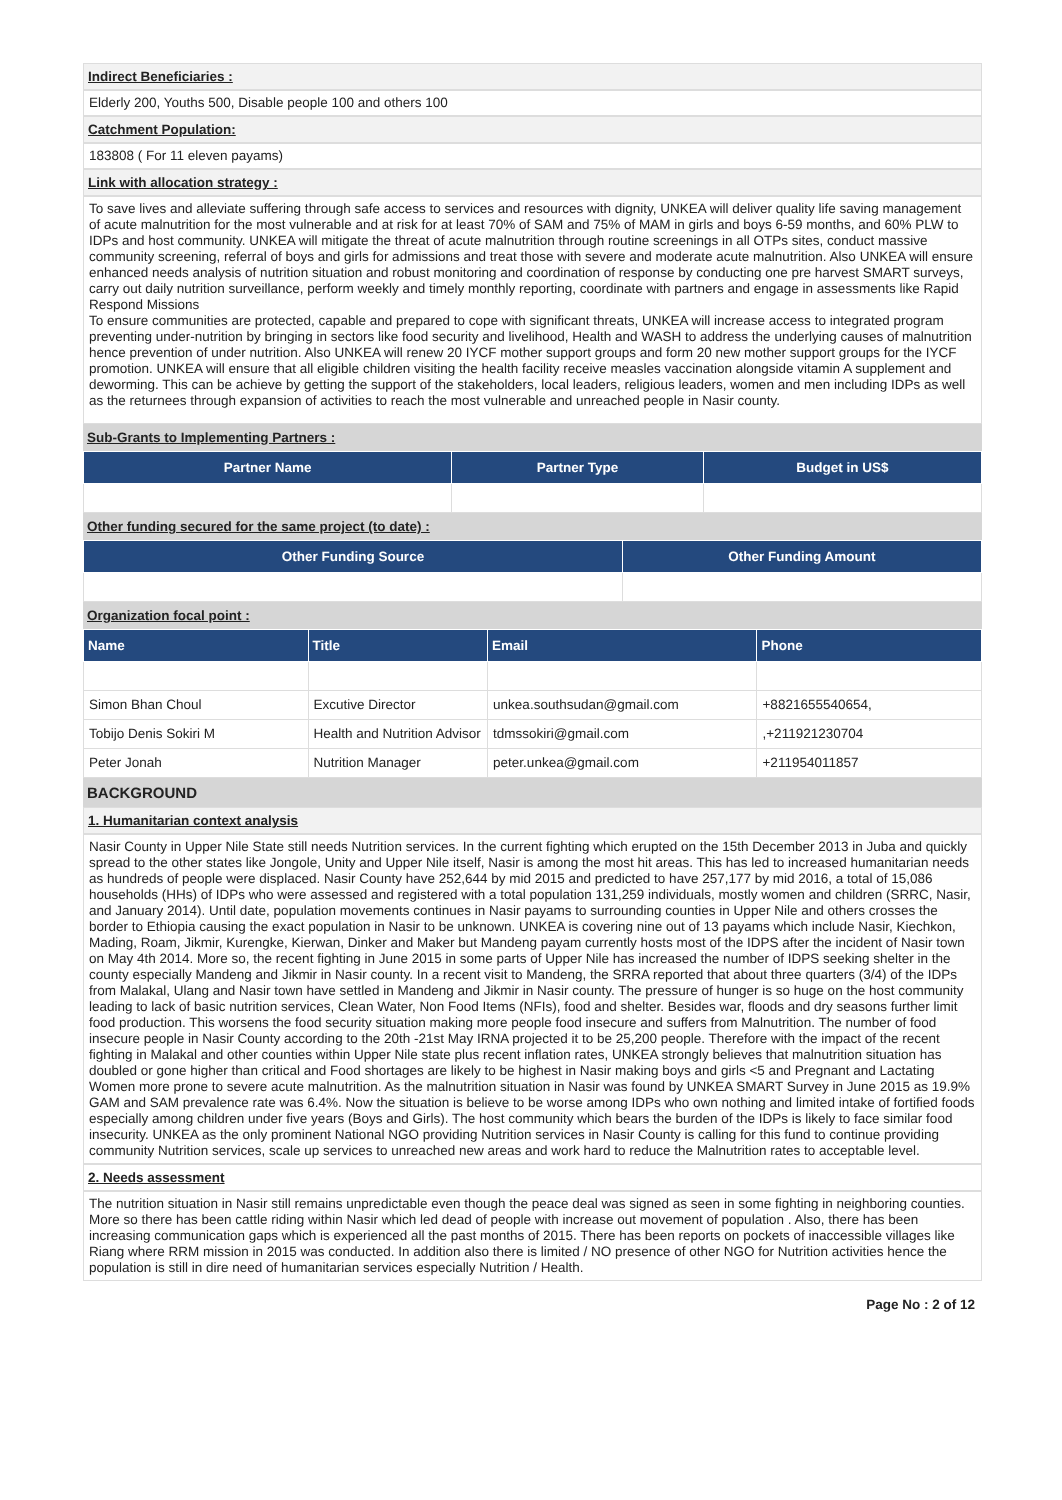Indirect Beneficiaries :
Elderly 200, Youths 500, Disable people 100 and others 100
Catchment Population:
183808 ( For 11 eleven payams)
Link with allocation strategy :
To save lives and alleviate suffering through safe access to services and resources with dignity, UNKEA will deliver quality life saving management of acute malnutrition for the most vulnerable and at risk for at least 70% of SAM and 75% of MAM in girls and boys 6-59 months, and 60% PLW to IDPs and host community. UNKEA will mitigate the threat of acute malnutrition through routine screenings in all OTPs sites, conduct massive community screening, referral of boys and girls for admissions and treat those with severe and moderate acute malnutrition. Also UNKEA will ensure enhanced needs analysis of nutrition situation and robust monitoring and coordination of response by conducting one pre harvest SMART surveys, carry out daily nutrition surveillance, perform weekly and timely monthly reporting, coordinate with partners and engage in assessments like Rapid Respond Missions
To ensure communities are protected, capable and prepared to cope with significant threats, UNKEA will increase access to integrated program preventing under-nutrition by bringing in sectors like food security and livelihood, Health and WASH to address the underlying causes of malnutrition hence prevention of under nutrition. Also UNKEA will renew 20 IYCF mother support groups and form 20 new mother support groups for the IYCF promotion. UNKEA will ensure that all eligible children visiting the health facility receive measles vaccination alongside vitamin A supplement and deworming. This can be achieve by getting the support of the stakeholders, local leaders, religious leaders, women and men including IDPs as well as the returnees through expansion of activities to reach the most vulnerable and unreached people in Nasir county.
Sub-Grants to Implementing Partners :
| Partner Name | Partner Type | Budget in US$ |
| --- | --- | --- |
Other funding secured for the same project (to date) :
| Other Funding Source | Other Funding Amount |
| --- | --- |
Organization focal point :
| Name | Title | Email | Phone |
| --- | --- | --- | --- |
| Simon Bhan Choul | Excutive Director | unkea.southsudan@gmail.com | +8821655540654, |
| Tobijo Denis Sokiri M | Health and Nutrition Advisor | tdmssokiri@gmail.com | ,+211921230704 |
| Peter Jonah | Nutrition Manager | peter.unkea@gmail.com | +211954011857 |
BACKGROUND
1. Humanitarian context analysis
Nasir County in Upper Nile State still needs Nutrition services. In the current fighting which erupted on the 15th December 2013 in Juba and quickly spread to the other states like Jongole, Unity and Upper Nile itself, Nasir is among the most hit areas. This has led to increased humanitarian needs as hundreds of people were displaced. Nasir County have 252,644 by mid 2015 and predicted to have 257,177 by mid 2016, a total of 15,086 households (HHs) of IDPs who were assessed and registered with a total population 131,259 individuals, mostly women and children (SRRC, Nasir, and January 2014). Until date, population movements continues in Nasir payams to surrounding counties in Upper Nile and others crosses the border to Ethiopia causing the exact population in Nasir to be unknown. UNKEA is covering nine out of 13 payams which include Nasir, Kiechkon, Mading, Roam, Jikmir, Kurengke, Kierwan, Dinker and Maker but Mandeng payam currently hosts most of the IDPS after the incident of Nasir town on May 4th 2014. More so, the recent fighting in June 2015 in some parts of Upper Nile has increased the number of IDPS seeking shelter in the county especially Mandeng and Jikmir in Nasir county. In a recent visit to Mandeng, the SRRA reported that about three quarters (3/4) of the IDPs from Malakal, Ulang and Nasir town have settled in Mandeng and Jikmir in Nasir county. The pressure of hunger is so huge on the host community leading to lack of basic nutrition services, Clean Water, Non Food Items (NFIs), food and shelter. Besides war, floods and dry seasons further limit food production. This worsens the food security situation making more people food insecure and suffers from Malnutrition. The number of food insecure people in Nasir County according to the 20th -21st May IRNA projected it to be 25,200 people. Therefore with the impact of the recent fighting in Malakal and other counties within Upper Nile state plus recent inflation rates, UNKEA strongly believes that malnutrition situation has doubled or gone higher than critical and Food shortages are likely to be highest in Nasir making boys and girls <5 and Pregnant and Lactating Women more prone to severe acute malnutrition. As the malnutrition situation in Nasir was found by UNKEA SMART Survey in June 2015 as 19.9% GAM and SAM prevalence rate was 6.4%. Now the situation is believe to be worse among IDPs who own nothing and limited intake of fortified foods especially among children under five years (Boys and Girls). The host community which bears the burden of the IDPs is likely to face similar food insecurity. UNKEA as the only prominent National NGO providing Nutrition services in Nasir County is calling for this fund to continue providing community Nutrition services, scale up services to unreached new areas and work hard to reduce the Malnutrition rates to acceptable level.
2. Needs assessment
The nutrition situation in Nasir still remains unpredictable even though the peace deal was signed as seen in some fighting in neighboring counties. More so there has been cattle riding within Nasir which led dead of people with increase out movement of population . Also, there has been increasing communication gaps which is experienced all the past months of 2015. There has been reports on pockets of inaccessible villages like Riang where RRM mission in 2015 was conducted. In addition also there is limited / NO presence of other NGO for Nutrition activities hence the population is still in dire need of humanitarian services especially Nutrition / Health.
Page No : 2 of 12